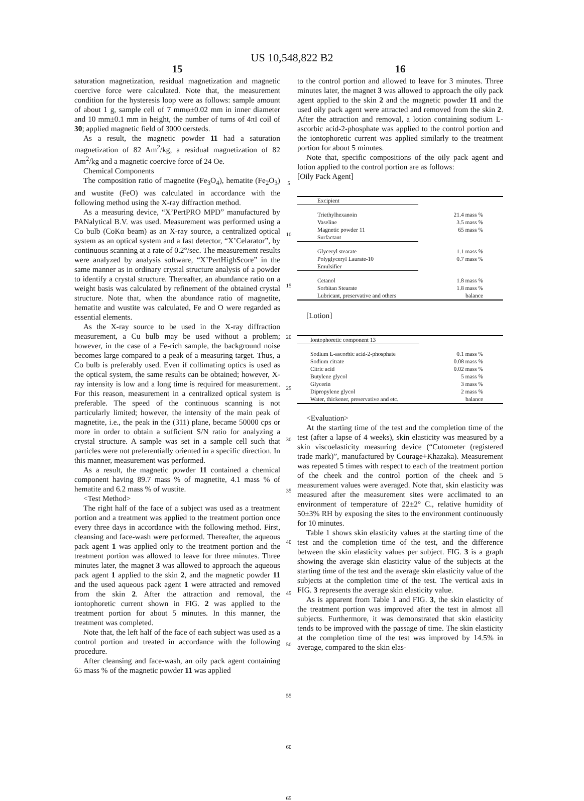US 10,548,822 B2
15
saturation magnetization, residual magnetization and magnetic coercive force were calculated. Note that, the measurement condition for the hysteresis loop were as follows: sample amount of about 1 g, sample cell of 7 mmφ±0.02 mm in inner diameter and 10 mm±0.1 mm in height, the number of turns of 4πI coil of 30; applied magnetic field of 3000 oersteds.
As a result, the magnetic powder 11 had a saturation magnetization of 82 Am<sup>2</sup>/kg, a residual magnetization of 82 Am<sup>2</sup>/kg and a magnetic coercive force of 24 Oe.
Chemical Components
The composition ratio of magnetite (Fe<sub>3</sub>O<sub>4</sub>), hematite (Fe<sub>2</sub>O<sub>3</sub>) and wustite (FeO) was calculated in accordance with the following method using the X-ray diffraction method.
As a measuring device, “X’PertPRO MPD” manufactured by PANalytical B.V. was used. Measurement was performed using a Co bulb (CoKα beam) as an X-ray source, a centralized optical system as an optical system and a fast detector, “X’Celarator”, by continuous scanning at a rate of 0.2°/sec. The measurement results were analyzed by analysis software, “X’PertHighScore” in the same manner as in ordinary crystal structure analysis of a powder to identify a crystal structure. Thereafter, an abundance ratio on a weight basis was calculated by refinement of the obtained crystal structure. Note that, when the abundance ratio of magnetite, hematite and wustite was calculated, Fe and O were regarded as essential elements.
As the X-ray source to be used in the X-ray diffraction measurement, a Cu bulb may be used without a problem; however, in the case of a Fe-rich sample, the background noise becomes large compared to a peak of a measuring target. Thus, a Co bulb is preferably used. Even if collimating optics is used as the optical system, the same results can be obtained; however, X-ray intensity is low and a long time is required for measurement. For this reason, measurement in a centralized optical system is preferable. The speed of the continuous scanning is not particularly limited; however, the intensity of the main peak of magnetite, i.e., the peak in the (311) plane, became 50000 cps or more in order to obtain a sufficient S/N ratio for analyzing a crystal structure. A sample was set in a sample cell such that particles were not preferentially oriented in a specific direction. In this manner, measurement was performed.
As a result, the magnetic powder 11 contained a chemical component having 89.7 mass % of magnetite, 4.1 mass % of hematite and 6.2 mass % of wustite.
<Test Method>
The right half of the face of a subject was used as a treatment portion and a treatment was applied to the treatment portion once every three days in accordance with the following method. First, cleansing and face-wash were performed. Thereafter, the aqueous pack agent 1 was applied only to the treatment portion and the treatment portion was allowed to leave for three minutes. Three minutes later, the magnet 3 was allowed to approach the aqueous pack agent 1 applied to the skin 2, and the magnetic powder 11 and the used aqueous pack agent 1 were attracted and removed from the skin 2. After the attraction and removal, the iontophoretic current shown in FIG. 2 was applied to the treatment portion for about 5 minutes. In this manner, the treatment was completed.
Note that, the left half of the face of each subject was used as a control portion and treated in accordance with the following procedure.
After cleansing and face-wash, an oily pack agent containing 65 mass % of the magnetic powder 11 was applied
5
10
15
20
25
30
35
40
45
50
55
60
65
16
to the control portion and allowed to leave for 3 minutes. Three minutes later, the magnet 3 was allowed to approach the oily pack agent applied to the skin 2 and the magnetic powder 11 and the used oily pack agent were attracted and removed from the skin 2. After the attraction and removal, a lotion containing sodium L-ascorbic acid-2-phosphate was applied to the control portion and the iontophoretic current was applied similarly to the treatment portion for about 5 minutes.
Note that, specific compositions of the oily pack agent and lotion applied to the control portion are as follows:
[Oily Pack Agent]
| Excipient | |
| Triethylhexanoin | 21.4 mass % |
| Vaseline | 3.5 mass % |
| Magnetic powder 11 | 65 mass % |
| Surfactant | |
| Glyceryl stearate | 1.1 mass % |
| Polyglyceryl Laurate-10 | 0.7 mass % |
| Emulsifier | |
| Cetanol | 1.8 mass % |
| Sorbitan Stearate | 1.8 mass % |
| Lubricant, preservative and others | balance |
[Lotion]
| Iontophoretic component 13 | |
| Sodium L-ascorbic acid-2-phosphate | 0.1 mass % |
| Sodium citrate | 0.08 mass % |
| Citric acid | 0.02 mass % |
| Butylene glycol | 5 mass % |
| Glycerin | 3 mass % |
| Dipropylene glycol | 2 mass % |
| Water, thickener, preservative and etc. | balance |
<Evaluation>
At the starting time of the test and the completion time of the test (after a lapse of 4 weeks), skin elasticity was measured by a skin viscoelasticity measuring device (“Cutometer (registered trade mark)”, manufactured by Courage+Khazaka). Measurement was repeated 5 times with respect to each of the treatment portion of the cheek and the control portion of the cheek and 5 measurement values were averaged. Note that, skin elasticity was measured after the measurement sites were acclimated to an environment of temperature of 22±2° C., relative humidity of 50±3% RH by exposing the sites to the environment continuously for 10 minutes.
Table 1 shows skin elasticity values at the starting time of the test and the completion time of the test, and the difference between the skin elasticity values per subject. FIG. 3 is a graph showing the average skin elasticity value of the subjects at the starting time of the test and the average skin elasticity value of the subjects at the completion time of the test. The vertical axis in FIG. 3 represents the average skin elasticity value.
As is apparent from Table 1 and FIG. 3, the skin elasticity of the treatment portion was improved after the test in almost all subjects. Furthermore, it was demonstrated that skin elasticity tends to be improved with the passage of time. The skin elasticity at the completion time of the test was improved by 14.5% in average, compared to the skin elas-